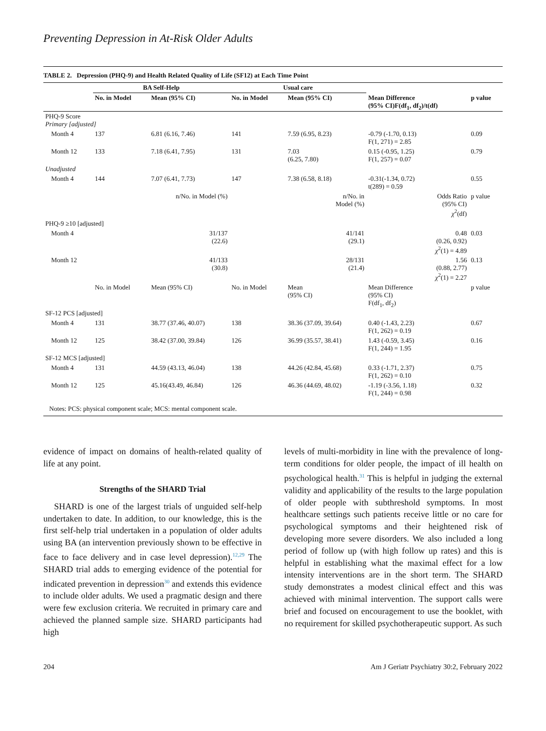Preventing Depression in At-Risk Older Adults
TABLE 2. Depression (PHQ-9) and Health Related Quality of Life (SF12) at Each Time Point
| | BA Self-Help | | Usual care | | | |
| --- | --- | --- | --- | --- | --- | --- |
| | No. in Model | Mean (95% CI) | No. in Model | Mean (95% CI) | Mean Difference (95% CI)F(df<sub>1</sub>, df<sub>2</sub>)/t(df) | p value |
| PHQ-9 Score Primary [adjusted] | | | | | | |
| Month 4 | 137 | 6.81 (6.16, 7.46) | 141 | 7.59 (6.95, 8.23) | -0.79 (-1.70, 0.13) F(1, 271) = 2.85 | 0.09 |
| Month 12 | 133 | 7.18 (6.41, 7.95) | 131 | 7.03 (6.25, 7.80) | 0.15 (-0.95, 1.25) F(1, 257) = 0.07 | 0.79 |
| Unadjusted | | | | | | |
| Month 4 | 144 | 7.07 (6.41, 7.73) | 147 | 7.38 (6.58, 8.18) | -0.31(-1.34, 0.72) t(289) = 0.59 | 0.55 |
| | | n/No. in Model (%) | | n/No. in Model (%) | Odds Ratio (95% CI) χ<sup>2</sup>(df) | p value |
| PHQ-9 ≥10 [adjusted] | | | | | | |
| Month 4 | | 31/137 (22.6) | | 41/141 (29.1) | 0.48 (0.26, 0.92) χ<sup>2</sup>(1) = 4.89 | 0.03 |
| Month 12 | | 41/133 (30.8) | | 28/131 (21.4) | 1.56 (0.88, 2.77) χ<sup>2</sup>(1) = 2.27 | 0.13 |
| | No. in Model | Mean (95% CI) | No. in Model | Mean (95% CI) | Mean Difference (95% CI) F(df<sub>1</sub>, df<sub>2</sub>) | p value |
| SF-12 PCS [adjusted] | | | | | | |
| Month 4 | 131 | 38.77 (37.46, 40.07) | 138 | 38.36 (37.09, 39.64) | 0.40 (-1.43, 2.23) F(1, 262) = 0.19 | 0.67 |
| Month 12 | 125 | 38.42 (37.00, 39.84) | 126 | 36.99 (35.57, 38.41) | 1.43 (-0.59, 3.45) F(1, 244) = 1.95 | 0.16 |
| SF-12 MCS [adjusted] | | | | | | |
| Month 4 | 131 | 44.59 (43.13, 46.04) | 138 | 44.26 (42.84, 45.68) | 0.33 (-1.71, 2.37) F(1, 262) = 0.10 | 0.75 |
| Month 12 | 125 | 45.16(43.49, 46.84) | 126 | 46.36 (44.69, 48.02) | -1.19 (-3.56, 1.18) F(1, 244) = 0.98 | 0.32 |
Notes: PCS: physical component scale; MCS: mental component scale.
evidence of impact on domains of health-related quality of life at any point.
Strengths of the SHARD Trial
SHARD is one of the largest trials of unguided self-help undertaken to date. In addition, to our knowledge, this is the first self-help trial undertaken in a population of older adults using BA (an intervention previously shown to be effective in face to face delivery and in case level depression).<sup>12,29</sup> The SHARD trial adds to emerging evidence of the potential for indicated prevention in depression<sup>30</sup> and extends this evidence to include older adults. We used a pragmatic design and there were few exclusion criteria. We recruited in primary care and achieved the planned sample size. SHARD participants had high
levels of multi-morbidity in line with the prevalence of long-term conditions for older people, the impact of ill health on psychological health.<sup>31</sup> This is helpful in judging the external validity and applicability of the results to the large population of older people with subthreshold symptoms. In most healthcare settings such patients receive little or no care for psychological symptoms and their heightened risk of developing more severe disorders. We also included a long period of follow up (with high follow up rates) and this is helpful in establishing what the maximal effect for a low intensity interventions are in the short term. The SHARD study demonstrates a modest clinical effect and this was achieved with minimal intervention. The support calls were brief and focused on encouragement to use the booklet, with no requirement for skilled psychotherapeutic support. As such
204 Am J Geriatr Psychiatry 30:2, February 2022